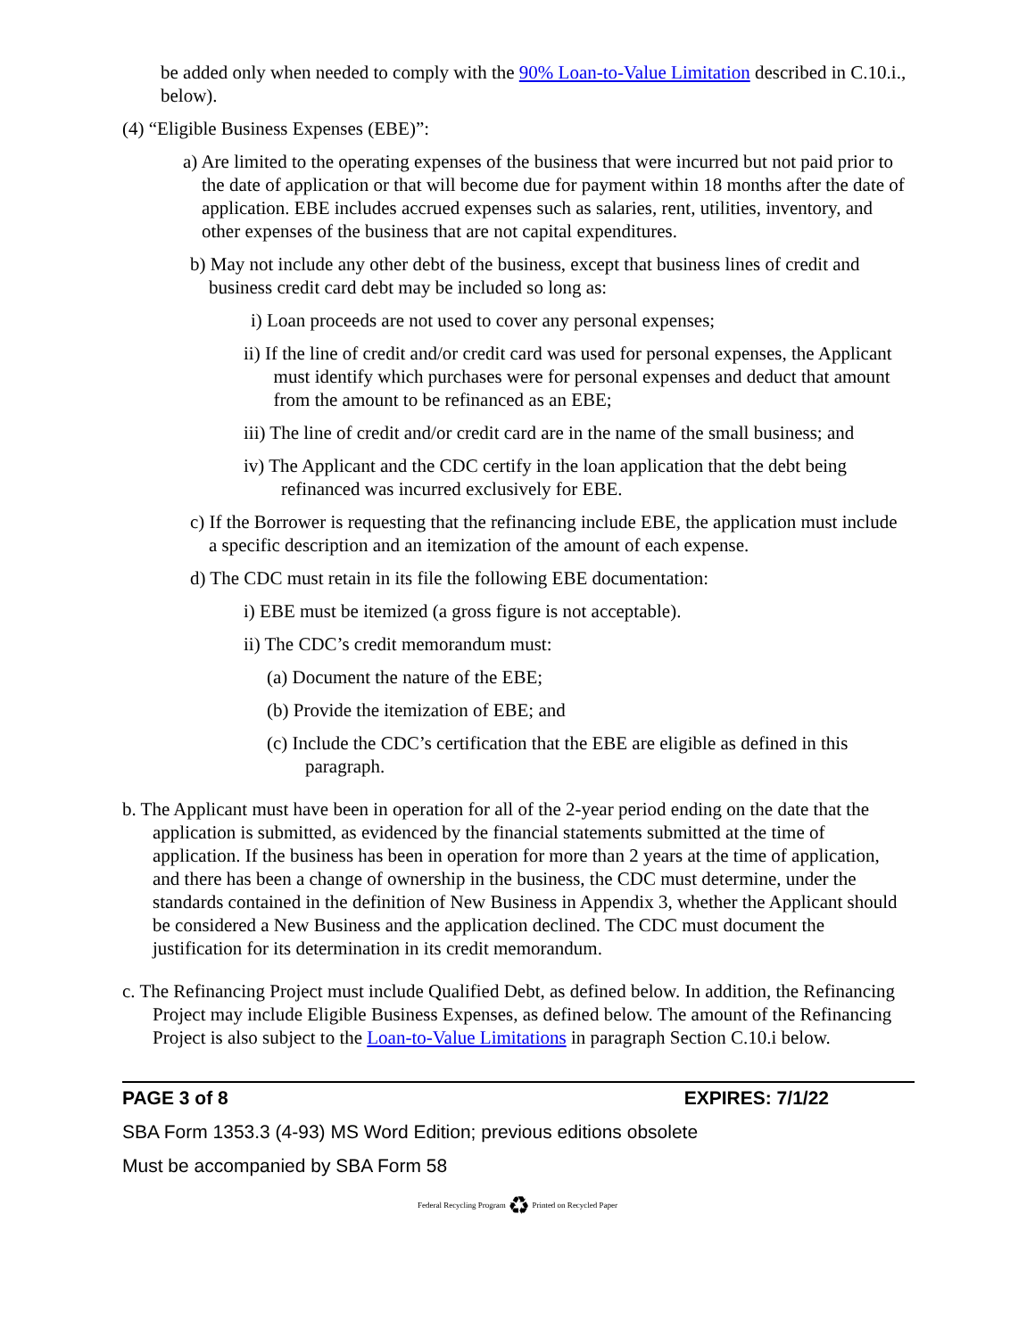be added only when needed to comply with the 90% Loan-to-Value Limitation described in C.10.i., below).
(4) “Eligible Business Expenses (EBE)”:
a) Are limited to the operating expenses of the business that were incurred but not paid prior to the date of application or that will become due for payment within 18 months after the date of application. EBE includes accrued expenses such as salaries, rent, utilities, inventory, and other expenses of the business that are not capital expenditures.
b) May not include any other debt of the business, except that business lines of credit and business credit card debt may be included so long as:
i) Loan proceeds are not used to cover any personal expenses;
ii) If the line of credit and/or credit card was used for personal expenses, the Applicant must identify which purchases were for personal expenses and deduct that amount from the amount to be refinanced as an EBE;
iii) The line of credit and/or credit card are in the name of the small business; and
iv) The Applicant and the CDC certify in the loan application that the debt being refinanced was incurred exclusively for EBE.
c) If the Borrower is requesting that the refinancing include EBE, the application must include a specific description and an itemization of the amount of each expense.
d) The CDC must retain in its file the following EBE documentation:
i) EBE must be itemized (a gross figure is not acceptable).
ii) The CDC’s credit memorandum must:
(a) Document the nature of the EBE;
(b) Provide the itemization of EBE; and
(c) Include the CDC’s certification that the EBE are eligible as defined in this paragraph.
b. The Applicant must have been in operation for all of the 2-year period ending on the date that the application is submitted, as evidenced by the financial statements submitted at the time of application. If the business has been in operation for more than 2 years at the time of application, and there has been a change of ownership in the business, the CDC must determine, under the standards contained in the definition of New Business in Appendix 3, whether the Applicant should be considered a New Business and the application declined. The CDC must document the justification for its determination in its credit memorandum.
c. The Refinancing Project must include Qualified Debt, as defined below. In addition, the Refinancing Project may include Eligible Business Expenses, as defined below. The amount of the Refinancing Project is also subject to the Loan-to-Value Limitations in paragraph Section C.10.i below.
PAGE 3 of 8 EXPIRES: 7/1/22
SBA Form 1353.3 (4-93) MS Word Edition; previous editions obsolete
Must be accompanied by SBA Form 58
Federal Recycling Program ♻ Printed on Recycled Paper